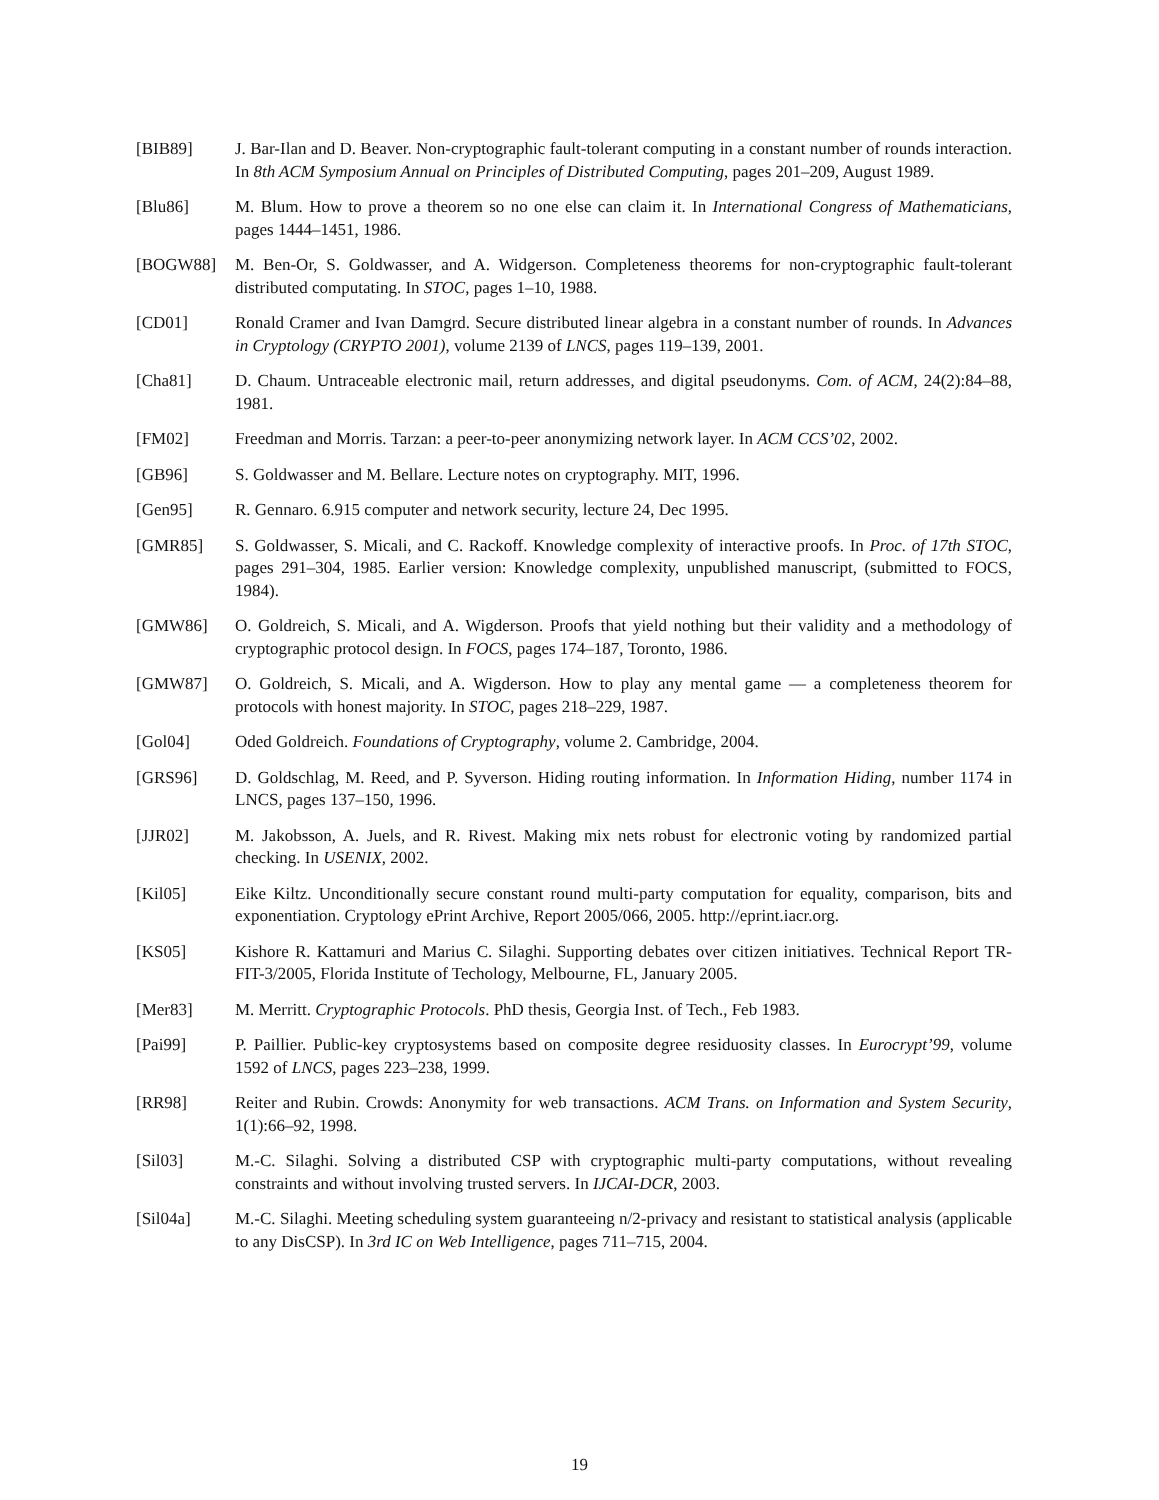[BIB89] J. Bar-Ilan and D. Beaver. Non-cryptographic fault-tolerant computing in a constant number of rounds interaction. In 8th ACM Symposium Annual on Principles of Distributed Computing, pages 201–209, August 1989.
[Blu86] M. Blum. How to prove a theorem so no one else can claim it. In International Congress of Mathematicians, pages 1444–1451, 1986.
[BOGW88] M. Ben-Or, S. Goldwasser, and A. Widgerson. Completeness theorems for non-cryptographic fault-tolerant distributed computating. In STOC, pages 1–10, 1988.
[CD01] Ronald Cramer and Ivan Damgrd. Secure distributed linear algebra in a constant number of rounds. In Advances in Cryptology (CRYPTO 2001), volume 2139 of LNCS, pages 119–139, 2001.
[Cha81] D. Chaum. Untraceable electronic mail, return addresses, and digital pseudonyms. Com. of ACM, 24(2):84–88, 1981.
[FM02] Freedman and Morris. Tarzan: a peer-to-peer anonymizing network layer. In ACM CCS’02, 2002.
[GB96] S. Goldwasser and M. Bellare. Lecture notes on cryptography. MIT, 1996.
[Gen95] R. Gennaro. 6.915 computer and network security, lecture 24, Dec 1995.
[GMR85] S. Goldwasser, S. Micali, and C. Rackoff. Knowledge complexity of interactive proofs. In Proc. of 17th STOC, pages 291–304, 1985. Earlier version: Knowledge complexity, unpublished manuscript, (submitted to FOCS, 1984).
[GMW86] O. Goldreich, S. Micali, and A. Wigderson. Proofs that yield nothing but their validity and a methodology of cryptographic protocol design. In FOCS, pages 174–187, Toronto, 1986.
[GMW87] O. Goldreich, S. Micali, and A. Wigderson. How to play any mental game — a completeness theorem for protocols with honest majority. In STOC, pages 218–229, 1987.
[Gol04] Oded Goldreich. Foundations of Cryptography, volume 2. Cambridge, 2004.
[GRS96] D. Goldschlag, M. Reed, and P. Syverson. Hiding routing information. In Information Hiding, number 1174 in LNCS, pages 137–150, 1996.
[JJR02] M. Jakobsson, A. Juels, and R. Rivest. Making mix nets robust for electronic voting by randomized partial checking. In USENIX, 2002.
[Kil05] Eike Kiltz. Unconditionally secure constant round multi-party computation for equality, comparison, bits and exponentiation. Cryptology ePrint Archive, Report 2005/066, 2005. http://eprint.iacr.org.
[KS05] Kishore R. Kattamuri and Marius C. Silaghi. Supporting debates over citizen initiatives. Technical Report TR-FIT-3/2005, Florida Institute of Techology, Melbourne, FL, January 2005.
[Mer83] M. Merritt. Cryptographic Protocols. PhD thesis, Georgia Inst. of Tech., Feb 1983.
[Pai99] P. Paillier. Public-key cryptosystems based on composite degree residuosity classes. In Eurocrypt’99, volume 1592 of LNCS, pages 223–238, 1999.
[RR98] Reiter and Rubin. Crowds: Anonymity for web transactions. ACM Trans. on Information and System Security, 1(1):66–92, 1998.
[Sil03] M.-C. Silaghi. Solving a distributed CSP with cryptographic multi-party computations, without revealing constraints and without involving trusted servers. In IJCAI-DCR, 2003.
[Sil04a] M.-C. Silaghi. Meeting scheduling system guaranteeing n/2-privacy and resistant to statistical analysis (applicable to any DisCSP). In 3rd IC on Web Intelligence, pages 711–715, 2004.
19